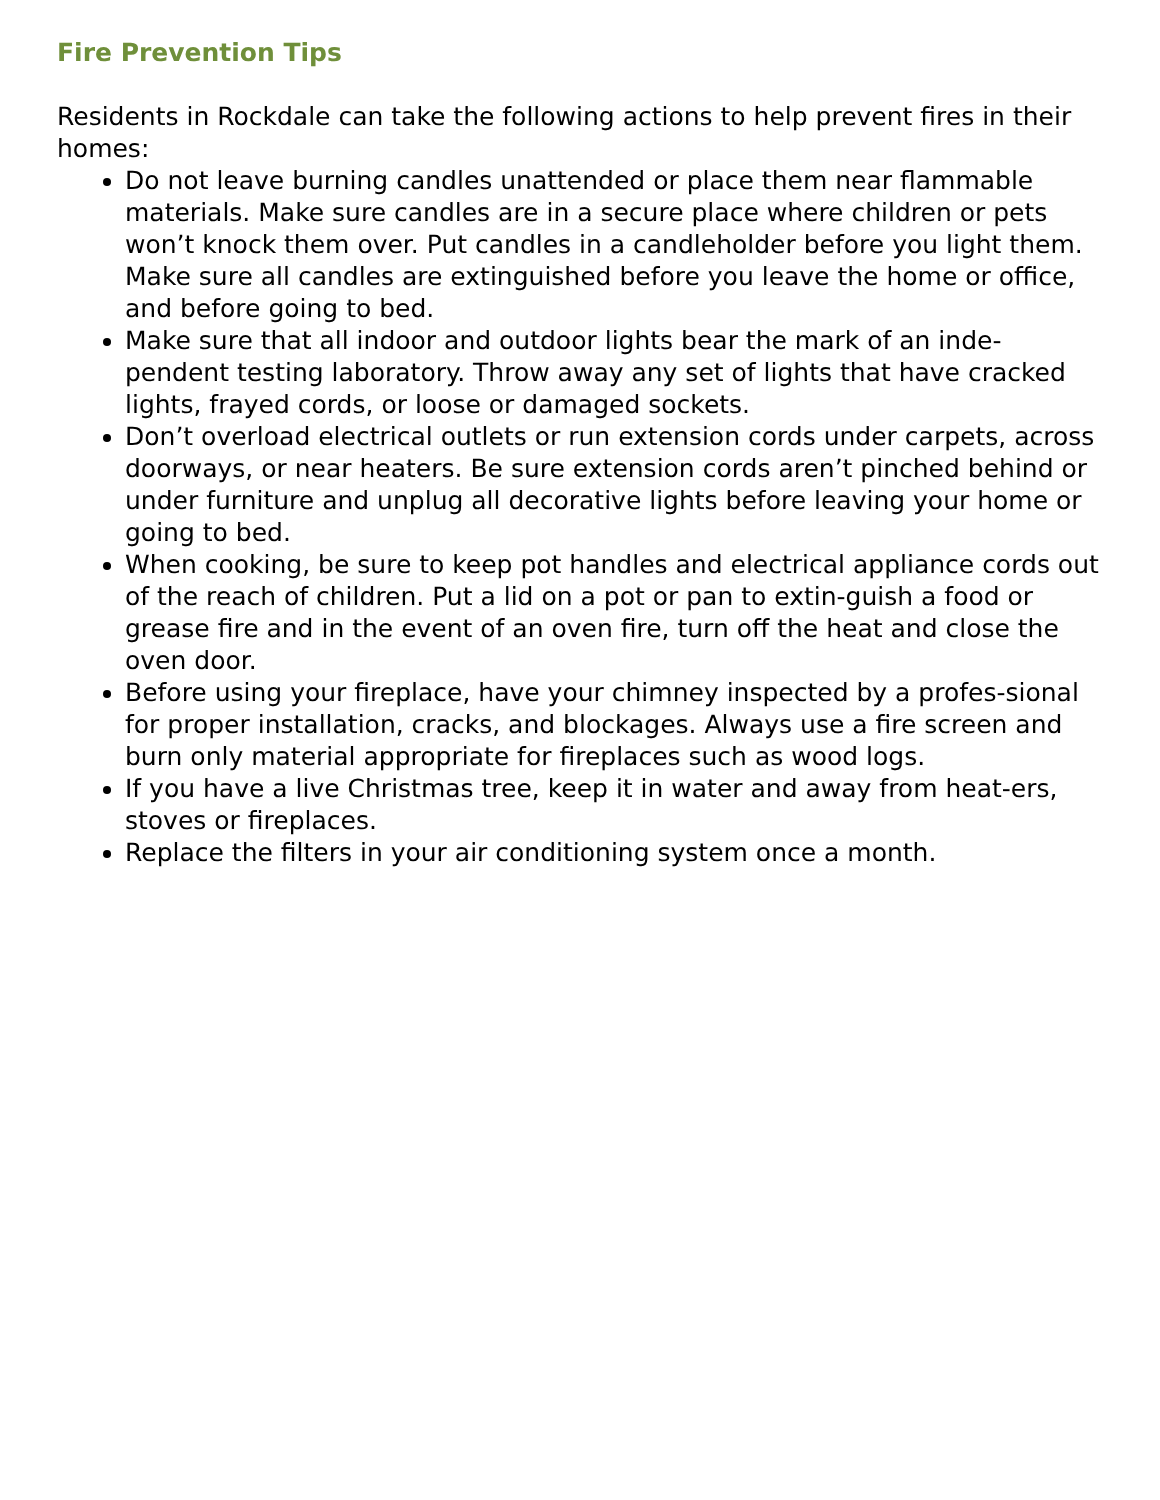Fire Prevention Tips
Residents in Rockdale can take the following actions to help prevent fires in their homes:
Do not leave burning candles unattended or place them near flammable materials. Make sure candles are in a secure place where children or pets won’t knock them over. Put candles in a candleholder before you light them. Make sure all candles are extinguished before you leave the home or office, and before going to bed.
Make sure that all indoor and outdoor lights bear the mark of an inde-pendent testing laboratory. Throw away any set of lights that have cracked lights, frayed cords, or loose or damaged sockets.
Don’t overload electrical outlets or run extension cords under carpets, across doorways, or near heaters. Be sure extension cords aren’t pinched behind or under furniture and unplug all decorative lights before leaving your home or going to bed.
When cooking, be sure to keep pot handles and electrical appliance cords out of the reach of children. Put a lid on a pot or pan to extin-guish a food or grease fire and in the event of an oven fire, turn off the heat and close the oven door.
Before using your fireplace, have your chimney inspected by a profes-sional for proper installation, cracks, and blockages. Always use a fire screen and burn only material appropriate for fireplaces such as wood logs.
If you have a live Christmas tree, keep it in water and away from heat-ers, stoves or fireplaces.
Replace the filters in your air conditioning system once a month.